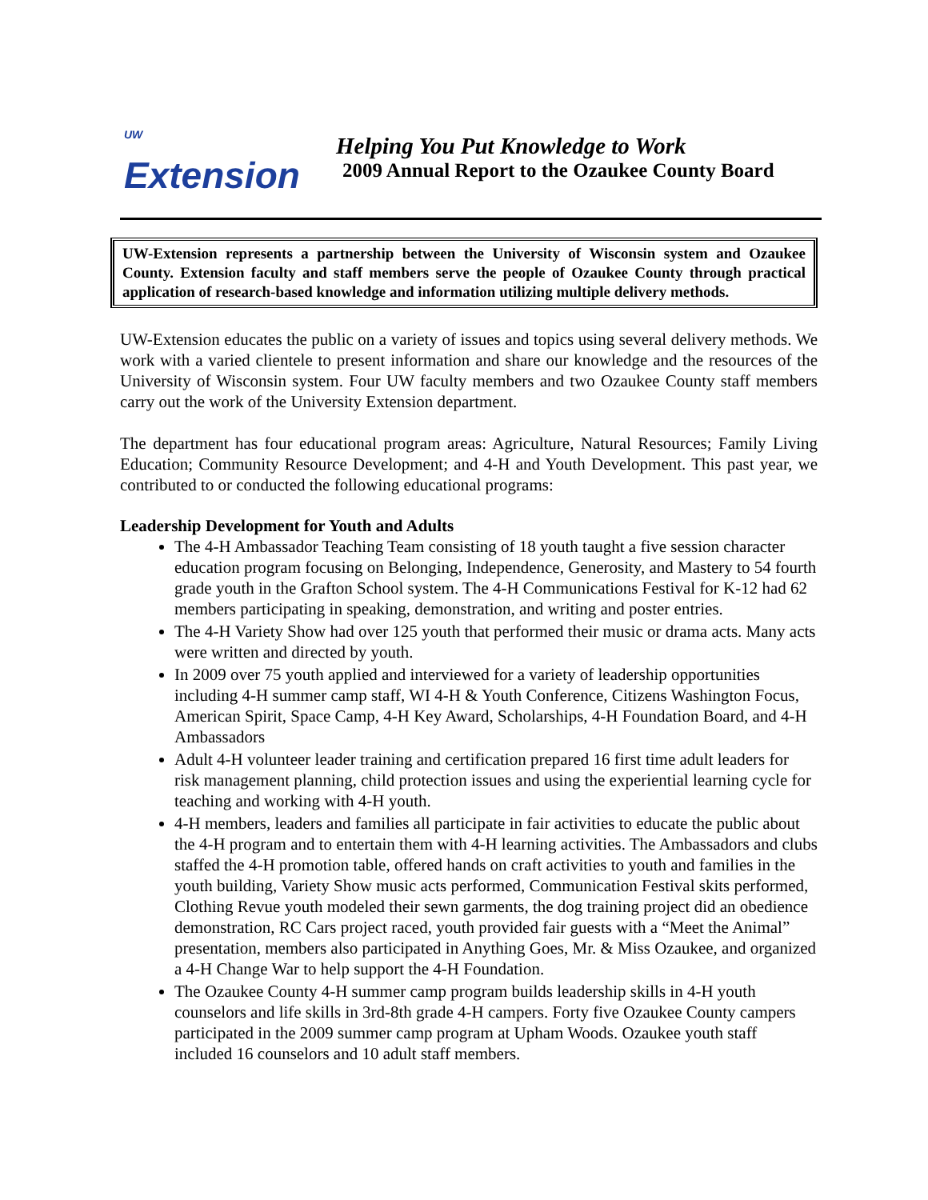<sup>UW</sup>
Extension
Helping You Put Knowledge to Work
2009 Annual Report to the Ozaukee County Board
UW-Extension represents a partnership between the University of Wisconsin system and Ozaukee County. Extension faculty and staff members serve the people of Ozaukee County through practical application of research-based knowledge and information utilizing multiple delivery methods.
UW-Extension educates the public on a variety of issues and topics using several delivery methods. We work with a varied clientele to present information and share our knowledge and the resources of the University of Wisconsin system. Four UW faculty members and two Ozaukee County staff members carry out the work of the University Extension department.
The department has four educational program areas: Agriculture, Natural Resources; Family Living Education; Community Resource Development; and 4-H and Youth Development. This past year, we contributed to or conducted the following educational programs:
Leadership Development for Youth and Adults
The 4-H Ambassador Teaching Team consisting of 18 youth taught a five session character education program focusing on Belonging, Independence, Generosity, and Mastery to 54 fourth grade youth in the Grafton School system. The 4-H Communications Festival for K-12 had 62 members participating in speaking, demonstration, and writing and poster entries.
The 4-H Variety Show had over 125 youth that performed their music or drama acts. Many acts were written and directed by youth.
In 2009 over 75 youth applied and interviewed for a variety of leadership opportunities including 4-H summer camp staff, WI 4-H & Youth Conference, Citizens Washington Focus, American Spirit, Space Camp, 4-H Key Award, Scholarships, 4-H Foundation Board, and 4-H Ambassadors
Adult 4-H volunteer leader training and certification prepared 16 first time adult leaders for risk management planning, child protection issues and using the experiential learning cycle for teaching and working with 4-H youth.
4-H members, leaders and families all participate in fair activities to educate the public about the 4-H program and to entertain them with 4-H learning activities. The Ambassadors and clubs staffed the 4-H promotion table, offered hands on craft activities to youth and families in the youth building, Variety Show music acts performed, Communication Festival skits performed, Clothing Revue youth modeled their sewn garments, the dog training project did an obedience demonstration, RC Cars project raced, youth provided fair guests with a “Meet the Animal” presentation, members also participated in Anything Goes, Mr. & Miss Ozaukee, and organized a 4-H Change War to help support the 4-H Foundation.
The Ozaukee County 4-H summer camp program builds leadership skills in 4-H youth counselors and life skills in 3rd-8th grade 4-H campers. Forty five Ozaukee County campers participated in the 2009 summer camp program at Upham Woods. Ozaukee youth staff included 16 counselors and 10 adult staff members.